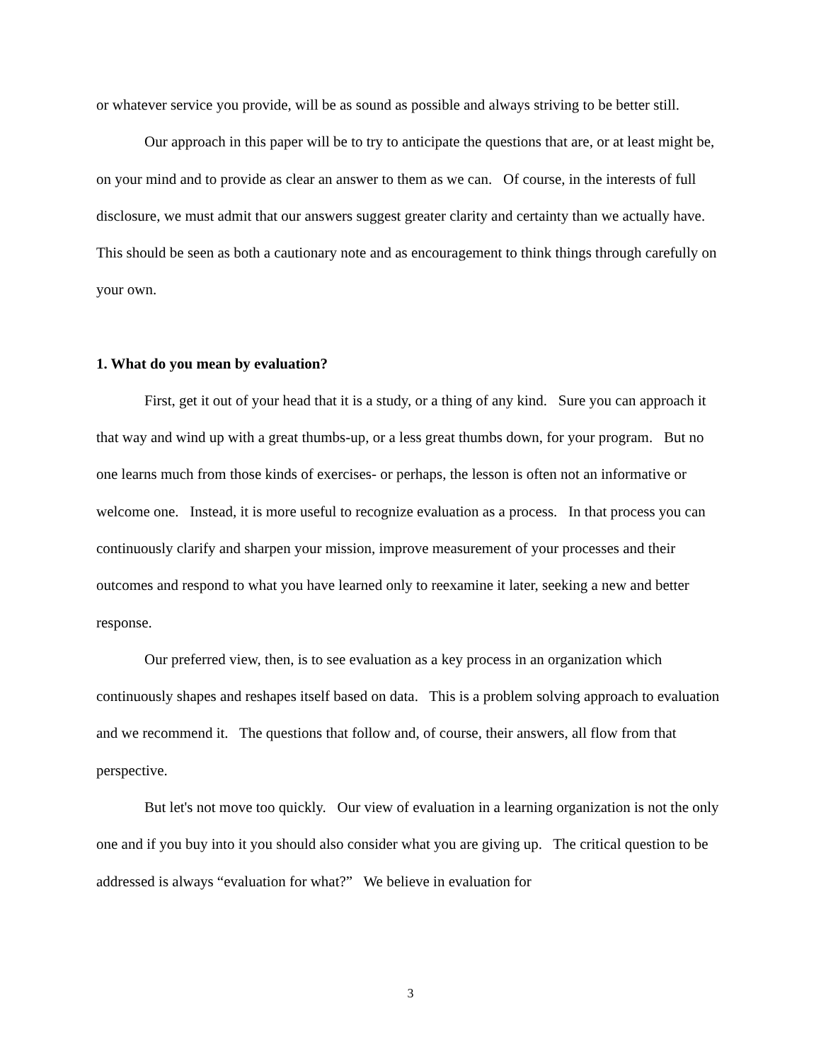or whatever service you provide, will be as sound as possible and always striving to be better still.
Our approach in this paper will be to try to anticipate the questions that are, or at least might be, on your mind and to provide as clear an answer to them as we can. Of course, in the interests of full disclosure, we must admit that our answers suggest greater clarity and certainty than we actually have. This should be seen as both a cautionary note and as encouragement to think things through carefully on your own.
1. What do you mean by evaluation?
First, get it out of your head that it is a study, or a thing of any kind. Sure you can approach it that way and wind up with a great thumbs-up, or a less great thumbs down, for your program. But no one learns much from those kinds of exercises- or perhaps, the lesson is often not an informative or welcome one. Instead, it is more useful to recognize evaluation as a process. In that process you can continuously clarify and sharpen your mission, improve measurement of your processes and their outcomes and respond to what you have learned only to reexamine it later, seeking a new and better response.
Our preferred view, then, is to see evaluation as a key process in an organization which continuously shapes and reshapes itself based on data. This is a problem solving approach to evaluation and we recommend it. The questions that follow and, of course, their answers, all flow from that perspective.
But let's not move too quickly. Our view of evaluation in a learning organization is not the only one and if you buy into it you should also consider what you are giving up. The critical question to be addressed is always “evaluation for what?” We believe in evaluation for
3